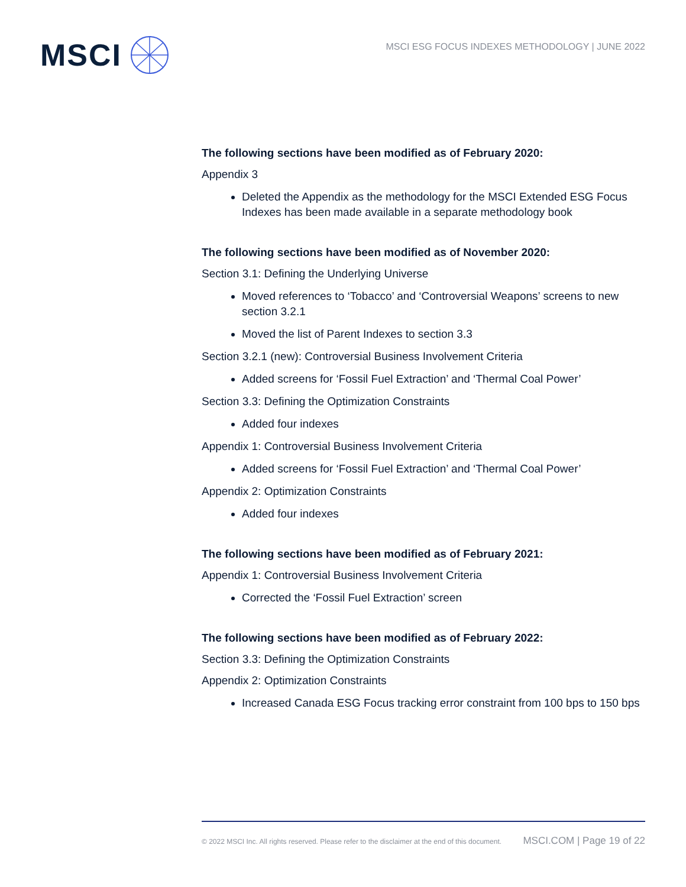MSCI
MSCI ESG FOCUS INDEXES METHODOLOGY | JUNE 2022
The following sections have been modified as of February 2020:
Appendix 3
Deleted the Appendix as the methodology for the MSCI Extended ESG Focus Indexes has been made available in a separate methodology book
The following sections have been modified as of November 2020:
Section 3.1: Defining the Underlying Universe
Moved references to ‘Tobacco’ and ‘Controversial Weapons’ screens to new section 3.2.1
Moved the list of Parent Indexes to section 3.3
Section 3.2.1 (new): Controversial Business Involvement Criteria
Added screens for ‘Fossil Fuel Extraction’ and ‘Thermal Coal Power’
Section 3.3: Defining the Optimization Constraints
Added four indexes
Appendix 1: Controversial Business Involvement Criteria
Added screens for ‘Fossil Fuel Extraction’ and ‘Thermal Coal Power’
Appendix 2: Optimization Constraints
Added four indexes
The following sections have been modified as of February 2021:
Appendix 1: Controversial Business Involvement Criteria
Corrected the ‘Fossil Fuel Extraction’ screen
The following sections have been modified as of February 2022:
Section 3.3: Defining the Optimization Constraints
Appendix 2: Optimization Constraints
Increased Canada ESG Focus tracking error constraint from 100 bps to 150 bps
© 2022 MSCI Inc. All rights reserved. Please refer to the disclaimer at the end of this document. MSCI.COM | Page 19 of 22